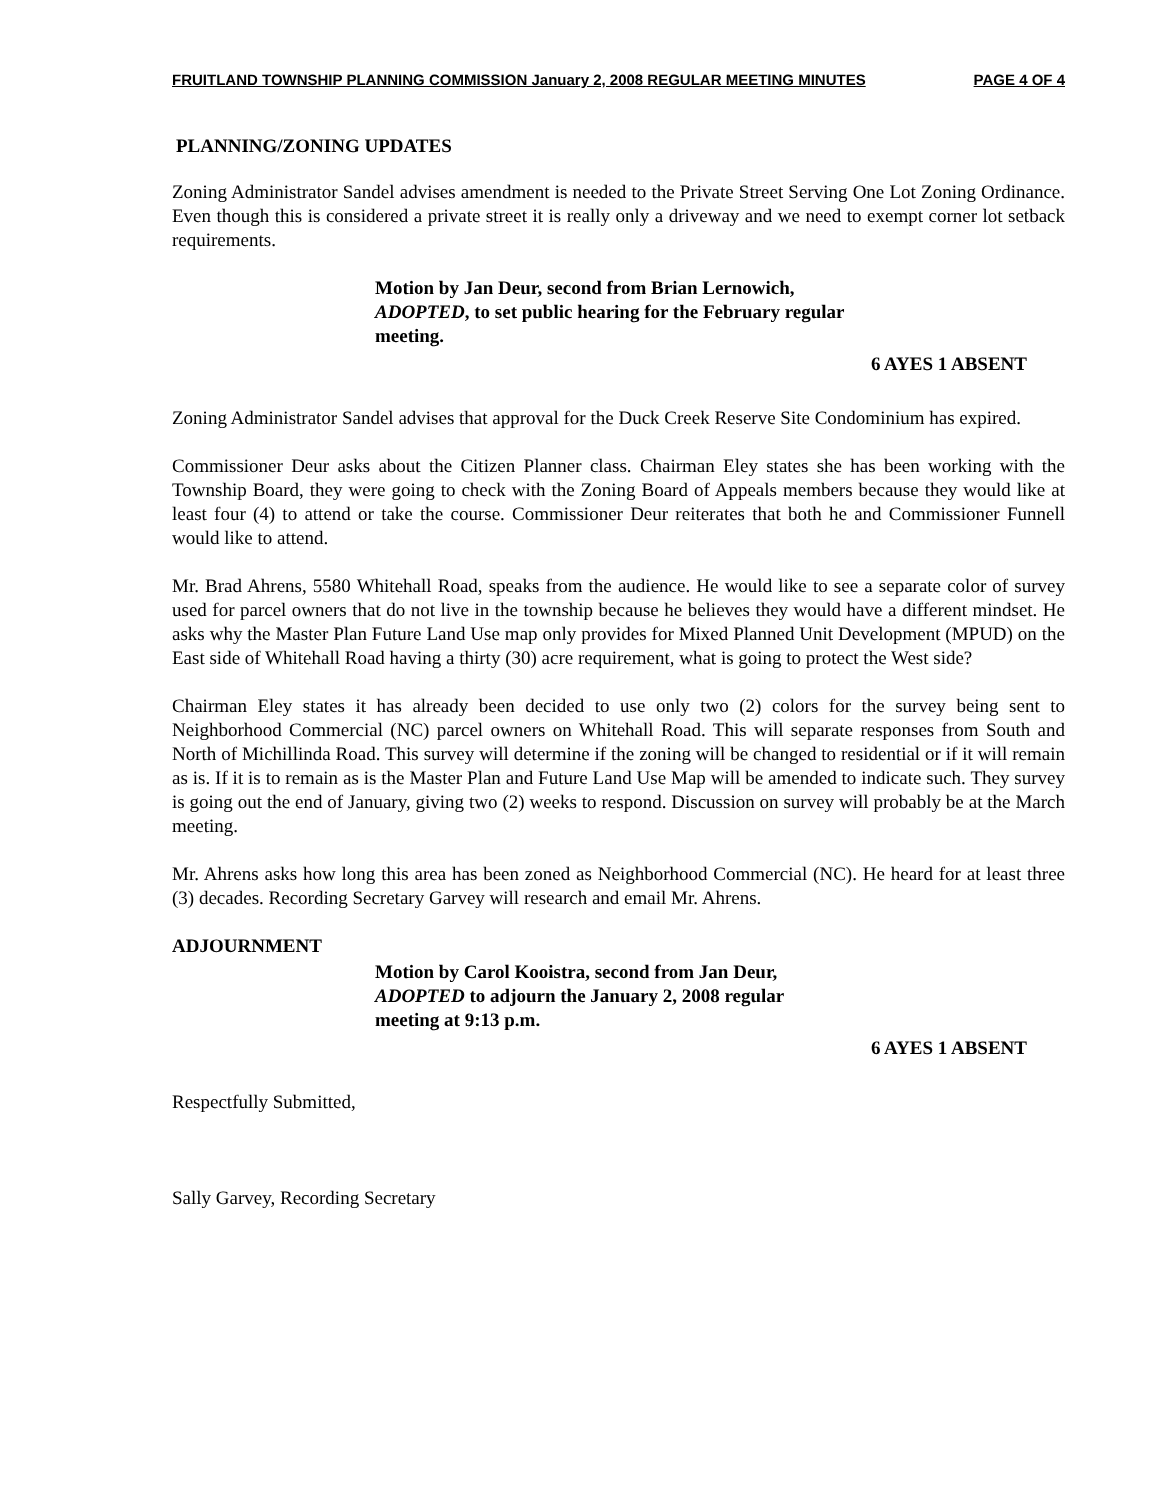FRUITLAND TOWNSHIP PLANNING COMMISSION January 2, 2008 REGULAR MEETING MINUTES PAGE 4 OF 4
PLANNING/ZONING UPDATES
Zoning Administrator Sandel advises amendment is needed to the Private Street Serving One Lot Zoning Ordinance. Even though this is considered a private street it is really only a driveway and we need to exempt corner lot setback requirements.
Motion by Jan Deur, second from Brian Lernowich, ADOPTED, to set public hearing for the February regular meeting.
6 AYES 1 ABSENT
Zoning Administrator Sandel advises that approval for the Duck Creek Reserve Site Condominium has expired.
Commissioner Deur asks about the Citizen Planner class. Chairman Eley states she has been working with the Township Board, they were going to check with the Zoning Board of Appeals members because they would like at least four (4) to attend or take the course. Commissioner Deur reiterates that both he and Commissioner Funnell would like to attend.
Mr. Brad Ahrens, 5580 Whitehall Road, speaks from the audience. He would like to see a separate color of survey used for parcel owners that do not live in the township because he believes they would have a different mindset. He asks why the Master Plan Future Land Use map only provides for Mixed Planned Unit Development (MPUD) on the East side of Whitehall Road having a thirty (30) acre requirement, what is going to protect the West side?
Chairman Eley states it has already been decided to use only two (2) colors for the survey being sent to Neighborhood Commercial (NC) parcel owners on Whitehall Road. This will separate responses from South and North of Michillinda Road. This survey will determine if the zoning will be changed to residential or if it will remain as is. If it is to remain as is the Master Plan and Future Land Use Map will be amended to indicate such. They survey is going out the end of January, giving two (2) weeks to respond. Discussion on survey will probably be at the March meeting.
Mr. Ahrens asks how long this area has been zoned as Neighborhood Commercial (NC). He heard for at least three (3) decades. Recording Secretary Garvey will research and email Mr. Ahrens.
ADJOURNMENT
Motion by Carol Kooistra, second from Jan Deur, ADOPTED to adjourn the January 2, 2008 regular meeting at 9:13 p.m.
6 AYES 1 ABSENT
Respectfully Submitted,
Sally Garvey, Recording Secretary